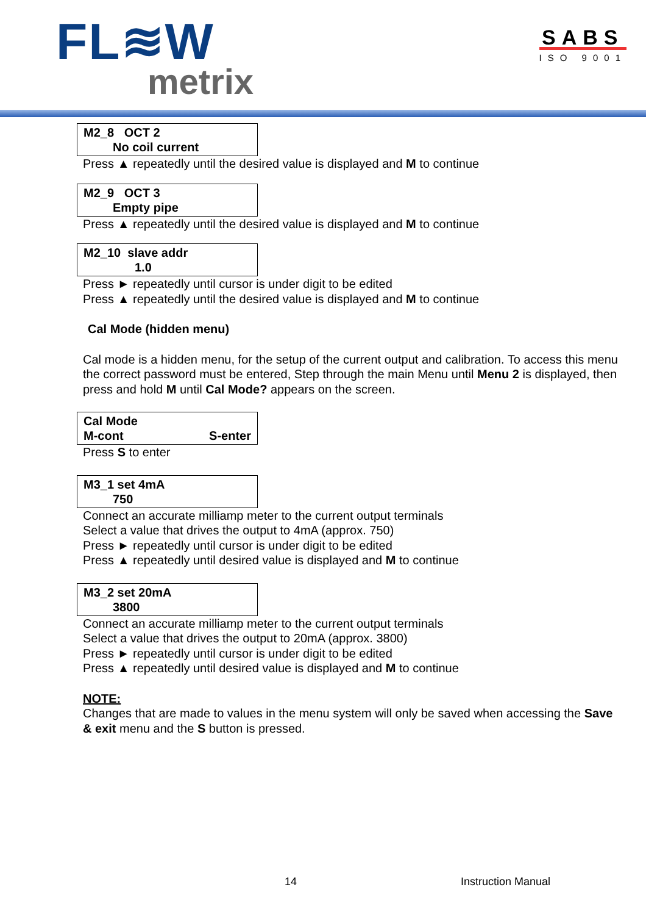FL≋W
metrix
SABS
ISO 9001
M2_8 OCT 2
No coil current
Press ▲ repeatedly until the desired value is displayed and M to continue
M2_9 OCT 3
Empty pipe
Press ▲ repeatedly until the desired value is displayed and M to continue
M2_10 slave addr
1.0
Press ► repeatedly until cursor is under digit to be edited
Press ▲ repeatedly until the desired value is displayed and M to continue
Cal Mode (hidden menu)
Cal mode is a hidden menu, for the setup of the current output and calibration. To access this menu the correct password must be entered, Step through the main Menu until Menu 2 is displayed, then press and hold M until Cal Mode? appears on the screen.
Cal Mode
M-cont S-enter
Press S to enter
M3_1 set 4mA
750
Connect an accurate milliamp meter to the current output terminals
Select a value that drives the output to 4mA (approx. 750)
Press ► repeatedly until cursor is under digit to be edited
Press ▲ repeatedly until desired value is displayed and M to continue
M3_2 set 20mA
3800
Connect an accurate milliamp meter to the current output terminals
Select a value that drives the output to 20mA (approx. 3800)
Press ► repeatedly until cursor is under digit to be edited
Press ▲ repeatedly until desired value is displayed and M to continue
NOTE:
Changes that are made to values in the menu system will only be saved when accessing the Save & exit menu and the S button is pressed.
14 Instruction Manual